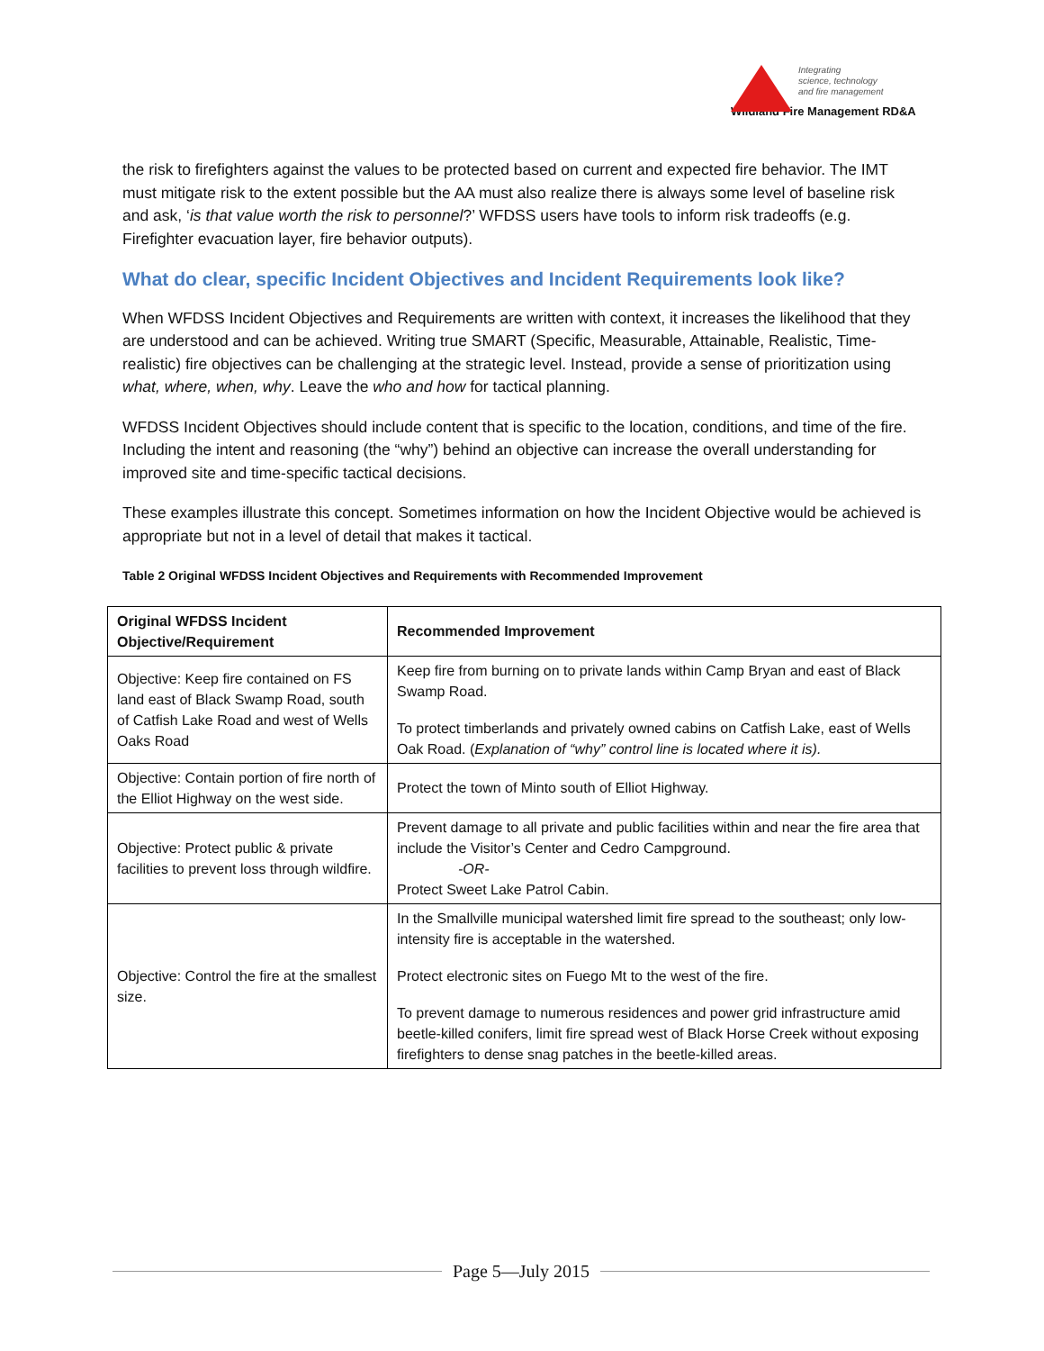Integrating
science, technology
and fire management
Wildland Fire Management RD&A
the risk to firefighters against the values to be protected based on current and expected fire behavior. The IMT must mitigate risk to the extent possible but the AA must also realize there is always some level of baseline risk and ask, ‘is that value worth the risk to personnel?’ WFDSS users have tools to inform risk tradeoffs (e.g. Firefighter evacuation layer, fire behavior outputs).
What do clear, specific Incident Objectives and Incident Requirements look like?
When WFDSS Incident Objectives and Requirements are written with context, it increases the likelihood that they are understood and can be achieved. Writing true SMART (Specific, Measurable, Attainable, Realistic, Time-realistic) fire objectives can be challenging at the strategic level. Instead, provide a sense of prioritization using what, where, when, why. Leave the who and how for tactical planning.
WFDSS Incident Objectives should include content that is specific to the location, conditions, and time of the fire. Including the intent and reasoning (the “why”) behind an objective can increase the overall understanding for improved site and time-specific tactical decisions.
These examples illustrate this concept. Sometimes information on how the Incident Objective would be achieved is appropriate but not in a level of detail that makes it tactical.
Table 2 Original WFDSS Incident Objectives and Requirements with Recommended Improvement
| Original WFDSS Incident Objective/Requirement | Recommended Improvement |
| --- | --- |
| Objective: Keep fire contained on FS land east of Black Swamp Road, south of Catfish Lake Road and west of Wells Oaks Road | Keep fire from burning on to private lands within Camp Bryan and east of Black Swamp Road. To protect timberlands and privately owned cabins on Catfish Lake, east of Wells Oak Road. ( Explanation of “why” control line is located where it is). |
| Objective: Contain portion of fire north of the Elliot Highway on the west side. | Protect the town of Minto south of Elliot Highway. |
| Objective: Protect public & private facilities to prevent loss through wildfire. | Prevent damage to all private and public facilities within and near the fire area that include the Visitor’s Center and Cedro Campground. -OR- Protect Sweet Lake Patrol Cabin. |
| Objective: Control the fire at the smallest size. | In the Smallville municipal watershed limit fire spread to the southeast; only low-intensity fire is acceptable in the watershed. Protect electronic sites on Fuego Mt to the west of the fire. To prevent damage to numerous residences and power grid infrastructure amid beetle-killed conifers, limit fire spread west of Black Horse Creek without exposing firefighters to dense snag patches in the beetle-killed areas. |
Page 5—July 2015